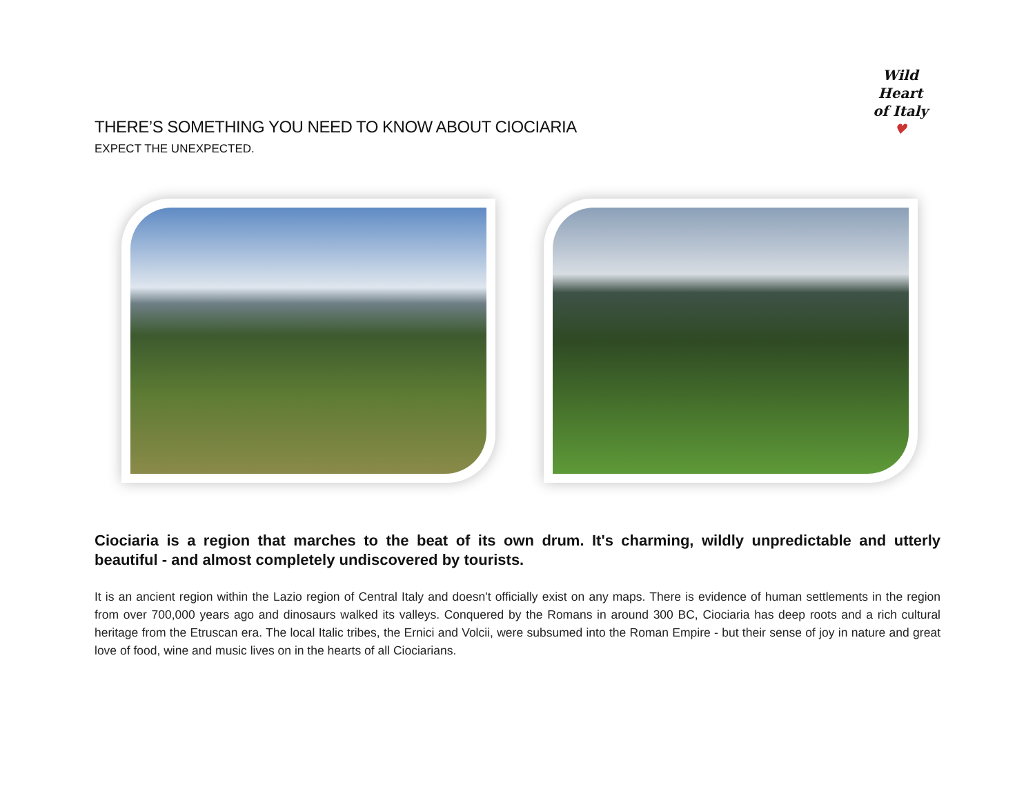Wild Heart
of Italy ♥
THERE’S SOMETHING YOU NEED TO KNOW ABOUT CIOCIARIA
EXPECT THE UNEXPECTED.
Ciociaria is a region that marches to the beat of its own drum. It's charming, wildly unpredictable and utterly beautiful - and almost completely undiscovered by tourists.
It is an ancient region within the Lazio region of Central Italy and doesn't officially exist on any maps. There is evidence of human settlements in the region from over 700,000 years ago and dinosaurs walked its valleys. Conquered by the Romans in around 300 BC, Ciociaria has deep roots and a rich cultural heritage from the Etruscan era. The local Italic tribes, the Ernici and Volcii, were subsumed into the Roman Empire - but their sense of joy in nature and great love of food, wine and music lives on in the hearts of all Ciociarians.